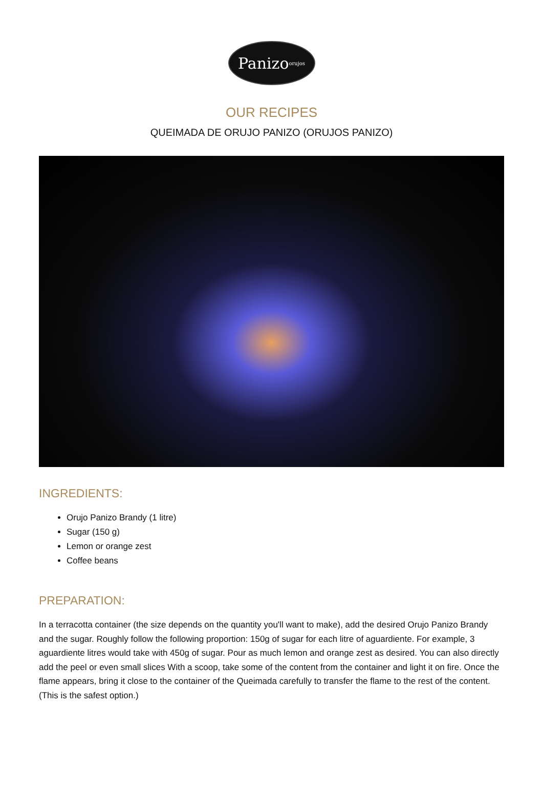Panizo<sup>orujos</sup>
OUR RECIPES
QUEIMADA DE ORUJO PANIZO (ORUJOS PANIZO)
INGREDIENTS:
Orujo Panizo Brandy (1 litre)
Sugar (150 g)
Lemon or orange zest
Coffee beans
PREPARATION:
In a terracotta container (the size depends on the quantity you'll want to make), add the desired Orujo Panizo Brandy and the sugar. Roughly follow the following proportion: 150g of sugar for each litre of aguardiente. For example, 3 aguardiente litres would take with 450g of sugar. Pour as much lemon and orange zest as desired. You can also directly add the peel or even small slices With a scoop, take some of the content from the container and light it on fire. Once the flame appears, bring it close to the container of the Queimada carefully to transfer the flame to the rest of the content. (This is the safest option.)